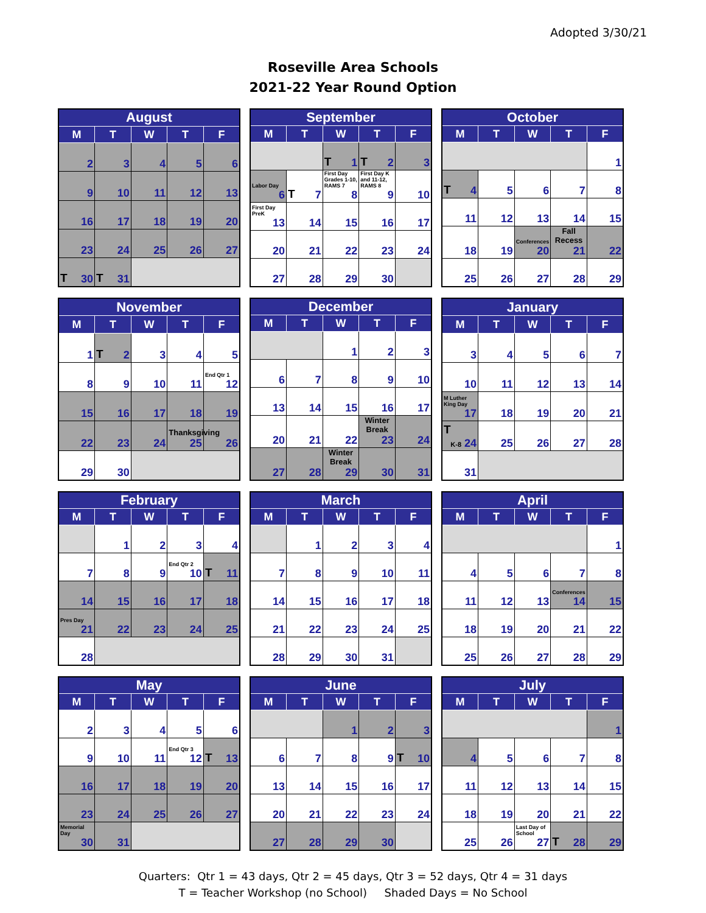Adopted 3/30/21
Roseville Area Schools
2021-22 Year Round Option
| August | | | | |
| --- | --- | --- | --- | --- |
| M | T | W | T | F |
| 2 | 3 | 4 | 5 | 6 |
| 9 | 10 | 11 | 12 | 13 |
| 16 | 17 | 18 | 19 | 20 |
| 23 | 24 | 25 | 26 | 27 |
| T 30 | T 31 | | | |
| September | | | | |
| --- | --- | --- | --- | --- |
| M | T | W | T | F |
| | | T 1 | T 2 | 3 |
| Labor Day 6 | T 7 | First Day Grades 1-10, RAMS 7 8 | First Day K and 11-12, RAMS 8 9 | 10 |
| First Day PreK 13 | 14 | 15 | 16 | 17 |
| 20 | 21 | 22 | 23 | 24 |
| 27 | 28 | 29 | 30 | |
| October | | | | |
| --- | --- | --- | --- | --- |
| M | T | W | T | F |
| | | | | 1 |
| T 4 | 5 | 6 | 7 | 8 |
| 11 | 12 | 13 | 14 | 15 |
| 18 | 19 | Conferences 20 | Fall Recess 21 | 22 |
| 25 | 26 | 27 | 28 | 29 |
| November | | | | |
| --- | --- | --- | --- | --- |
| M | T | W | T | F |
| 1 | T 2 | 3 | 4 | 5 |
| 8 | 9 | 10 | 11 | End Qtr 1 12 |
| 15 | 16 | 17 | 18 | 19 |
| 22 | 23 | 24 | Thanksgiving 25 | 26 |
| 29 | 30 | | | |
| December | | | | |
| --- | --- | --- | --- | --- |
| M | T | W | T | F |
| | | 1 | 2 | 3 |
| 6 | 7 | 8 | 9 | 10 |
| 13 | 14 | 15 | 16 | 17 |
| 20 | 21 | 22 | Winter Break 23 | 24 |
| 27 | 28 | Winter Break 29 | 30 | 31 |
| January | | | | |
| --- | --- | --- | --- | --- |
| M | T | W | T | F |
| 3 | 4 | 5 | 6 | 7 |
| 10 | 11 | 12 | 13 | 14 |
| M Luther King Day 17 | 18 | 19 | 20 | 21 |
| T K-8 24 | 25 | 26 | 27 | 28 |
| 31 | | | | |
| February | | | | |
| --- | --- | --- | --- | --- |
| M | T | W | T | F |
| | 1 | 2 | 3 | 4 |
| 7 | 8 | 9 | End Qtr 2 10 | T 11 |
| 14 | 15 | 16 | 17 | 18 |
| Pres Day 21 | 22 | 23 | 24 | 25 |
| 28 | | | | |
| March | | | | |
| --- | --- | --- | --- | --- |
| M | T | W | T | F |
| | 1 | 2 | 3 | 4 |
| 7 | 8 | 9 | 10 | 11 |
| 14 | 15 | 16 | 17 | 18 |
| 21 | 22 | 23 | 24 | 25 |
| 28 | 29 | 30 | 31 | |
| April | | | | |
| --- | --- | --- | --- | --- |
| M | T | W | T | F |
| | | | | 1 |
| 4 | 5 | 6 | 7 | 8 |
| 11 | 12 | 13 | Conferences 14 | 15 |
| 18 | 19 | 20 | 21 | 22 |
| 25 | 26 | 27 | 28 | 29 |
| May | | | | |
| --- | --- | --- | --- | --- |
| M | T | W | T | F |
| 2 | 3 | 4 | 5 | 6 |
| 9 | 10 | 11 | End Qtr 3 12 | T 13 |
| 16 | 17 | 18 | 19 | 20 |
| 23 | 24 | 25 | 26 | 27 |
| Memorial Day 30 | 31 | | | |
| June | | | | |
| --- | --- | --- | --- | --- |
| M | T | W | T | F |
| | | 1 | 2 | 3 |
| 6 | 7 | 8 | 9 | T 10 |
| 13 | 14 | 15 | 16 | 17 |
| 20 | 21 | 22 | 23 | 24 |
| 27 | 28 | 29 | 30 | |
| July | | | | |
| --- | --- | --- | --- | --- |
| M | T | W | T | F |
| | | | | 1 |
| 4 | 5 | 6 | 7 | 8 |
| 11 | 12 | 13 | 14 | 15 |
| 18 | 19 | 20 | 21 | 22 |
| 25 | 26 | Last Day of School 27 | T 28 | 29 |
Quarters: Qtr 1 = 43 days, Qtr 2 = 45 days, Qtr 3 = 52 days, Qtr 4 = 31 days
T = Teacher Workshop (no School) Shaded Days = No School